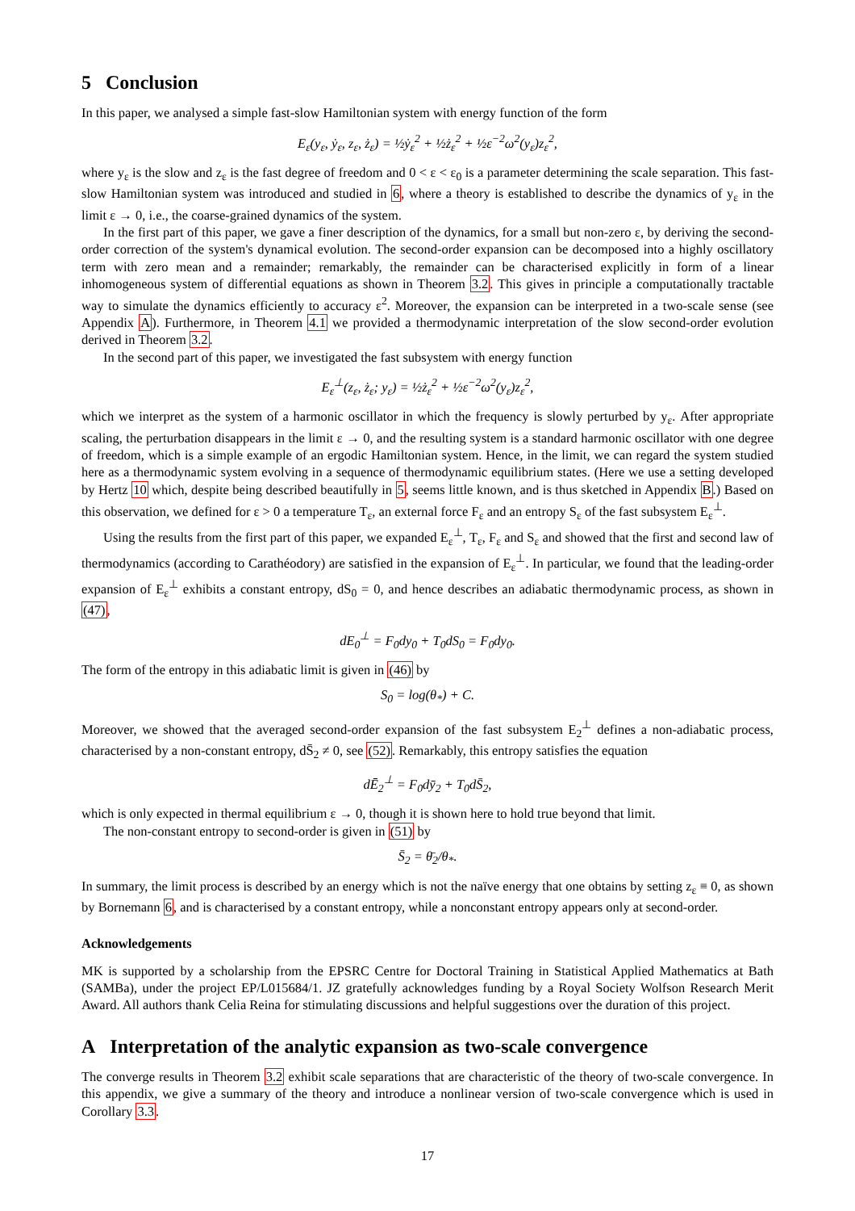5 Conclusion
In this paper, we analysed a simple fast-slow Hamiltonian system with energy function of the form
E<sub>ε</sub>(y<sub>ε</sub>, ẏ<sub>ε</sub>, z<sub>ε</sub>, ż<sub>ε</sub>) = ½ẏ<sub>ε</sub><sup>2</sup> + ½ż<sub>ε</sub><sup>2</sup> + ½ε<sup>−2</sup>ω<sup>2</sup>(y<sub>ε</sub>)z<sub>ε</sub><sup>2</sup>,
where y<sub>ε</sub> is the slow and z<sub>ε</sub> is the fast degree of freedom and 0 < ε < ε<sub>0</sub> is a parameter determining the scale separation. This fast-slow Hamiltonian system was introduced and studied in 6, where a theory is established to describe the dynamics of y<sub>ε</sub> in the limit ε → 0, i.e., the coarse-grained dynamics of the system.
In the first part of this paper, we gave a finer description of the dynamics, for a small but non-zero ε, by deriving the second-order correction of the system's dynamical evolution. The second-order expansion can be decomposed into a highly oscillatory term with zero mean and a remainder; remarkably, the remainder can be characterised explicitly in form of a linear inhomogeneous system of differential equations as shown in Theorem 3.2. This gives in principle a computationally tractable way to simulate the dynamics efficiently to accuracy ε<sup>2</sup>. Moreover, the expansion can be interpreted in a two-scale sense (see Appendix A). Furthermore, in Theorem 4.1 we provided a thermodynamic interpretation of the slow second-order evolution derived in Theorem 3.2.
In the second part of this paper, we investigated the fast subsystem with energy function
E<sub>ε</sub><sup>⊥</sup>(z<sub>ε</sub>, ż<sub>ε</sub>; y<sub>ε</sub>) = ½ż<sub>ε</sub><sup>2</sup> + ½ε<sup>−2</sup>ω<sup>2</sup>(y<sub>ε</sub>)z<sub>ε</sub><sup>2</sup>,
which we interpret as the system of a harmonic oscillator in which the frequency is slowly perturbed by y<sub>ε</sub>. After appropriate scaling, the perturbation disappears in the limit ε → 0, and the resulting system is a standard harmonic oscillator with one degree of freedom, which is a simple example of an ergodic Hamiltonian system. Hence, in the limit, we can regard the system studied here as a thermodynamic system evolving in a sequence of thermodynamic equilibrium states. (Here we use a setting developed by Hertz 10 which, despite being described beautifully in 5, seems little known, and is thus sketched in Appendix B.) Based on this observation, we defined for ε > 0 a temperature T<sub>ε</sub>, an external force F<sub>ε</sub> and an entropy S<sub>ε</sub> of the fast subsystem E<sub>ε</sub><sup>⊥</sup>.
Using the results from the first part of this paper, we expanded E<sub>ε</sub><sup>⊥</sup>, T<sub>ε</sub>, F<sub>ε</sub> and S<sub>ε</sub> and showed that the first and second law of thermodynamics (according to Carathéodory) are satisfied in the expansion of E<sub>ε</sub><sup>⊥</sup>. In particular, we found that the leading-order expansion of E<sub>ε</sub><sup>⊥</sup> exhibits a constant entropy, dS<sub>0</sub> = 0, and hence describes an adiabatic thermodynamic process, as shown in (47),
dE<sub>0</sub><sup>⊥</sup> = F<sub>0</sub>dy<sub>0</sub> + T<sub>0</sub>dS<sub>0</sub> = F<sub>0</sub>dy<sub>0</sub>.
The form of the entropy in this adiabatic limit is given in (46) by
S<sub>0</sub> = log(θ<sub>*</sub>) + C.
Moreover, we showed that the averaged second-order expansion of the fast subsystem E<sub>2</sub><sup>⊥</sup> defines a non-adiabatic process, characterised by a non-constant entropy, dS̄<sub>2</sub> ≠ 0, see (52). Remarkably, this entropy satisfies the equation
dĒ<sub>2</sub><sup>⊥</sup> = F<sub>0</sub>dȳ<sub>2</sub> + T<sub>0</sub>dS̄<sub>2</sub>,
which is only expected in thermal equilibrium ε → 0, though it is shown here to hold true beyond that limit.
The non-constant entropy to second-order is given in (51) by
S̄<sub>2</sub> = θ̄<sub>2</sub>/θ<sub>*</sub>.
In summary, the limit process is described by an energy which is not the naïve energy that one obtains by setting z<sub>ε</sub> ≡ 0, as shown by Bornemann 6, and is characterised by a constant entropy, while a nonconstant entropy appears only at second-order.
Acknowledgements
MK is supported by a scholarship from the EPSRC Centre for Doctoral Training in Statistical Applied Mathematics at Bath (SAMBa), under the project EP/L015684/1. JZ gratefully acknowledges funding by a Royal Society Wolfson Research Merit Award. All authors thank Celia Reina for stimulating discussions and helpful suggestions over the duration of this project.
A Interpretation of the analytic expansion as two-scale convergence
The converge results in Theorem 3.2 exhibit scale separations that are characteristic of the theory of two-scale convergence. In this appendix, we give a summary of the theory and introduce a nonlinear version of two-scale convergence which is used in Corollary 3.3.
17